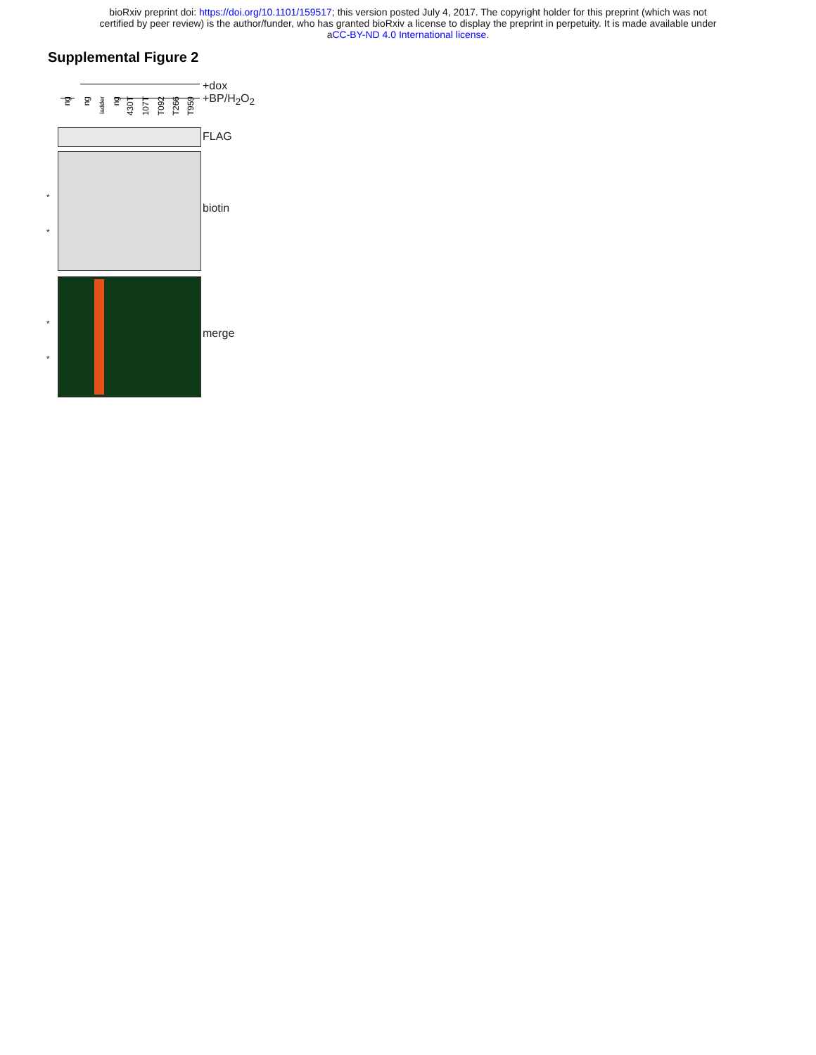bioRxiv preprint doi: https://doi.org/10.1101/159517; this version posted July 4, 2017. The copyright holder for this preprint (which was not
certified by peer review) is the author/funder, who has granted bioRxiv a license to display the preprint in perpetuity. It is made available under
aCC-BY-ND 4.0 International license.
Supplemental Figure 2
+dox
+BP/H<sub>2</sub>O<sub>2</sub>
ng
ng
ladder
ng
430T
107T
T092
T266
T959
FLAG
*
*
biotin
*
*
merge